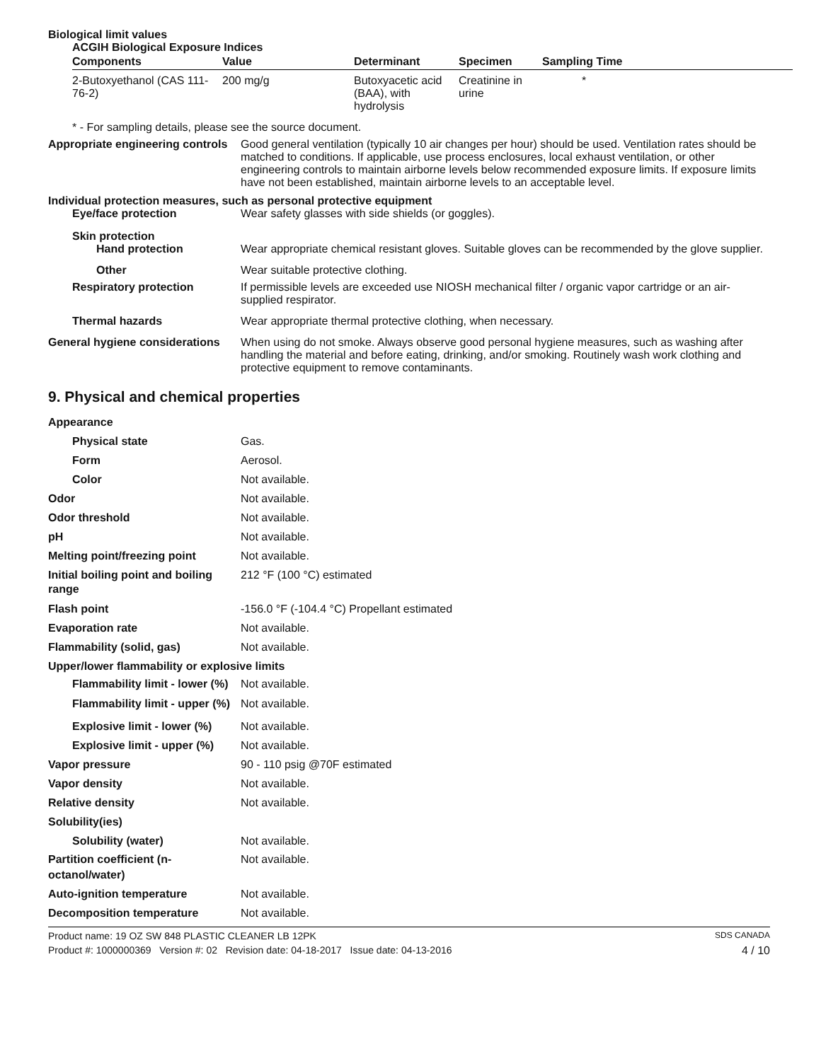Biological limit values
ACGIH Biological Exposure Indices
| Components | Value | Determinant | Specimen | Sampling Time |
| --- | --- | --- | --- | --- |
| 2-Butoxyethanol (CAS 111-76-2) | 200 mg/g | Butoxyacetic acid (BAA), with hydrolysis | Creatinine in urine | * |
* - For sampling details, please see the source document.
Appropriate engineering controls
Good general ventilation (typically 10 air changes per hour) should be used. Ventilation rates should be matched to conditions. If applicable, use process enclosures, local exhaust ventilation, or other engineering controls to maintain airborne levels below recommended exposure limits. If exposure limits have not been established, maintain airborne levels to an acceptable level.
Individual protection measures, such as personal protective equipment
Eye/face protection Wear safety glasses with side shields (or goggles).
Skin protection
Hand protection Wear appropriate chemical resistant gloves. Suitable gloves can be recommended by the glove supplier.
Other Wear suitable protective clothing.
Respiratory protection If permissible levels are exceeded use NIOSH mechanical filter / organic vapor cartridge or an air-supplied respirator.
Thermal hazards Wear appropriate thermal protective clothing, when necessary.
General hygiene considerations
When using do not smoke. Always observe good personal hygiene measures, such as washing after handling the material and before eating, drinking, and/or smoking. Routinely wash work clothing and protective equipment to remove contaminants.
9. Physical and chemical properties
Appearance
Physical state Gas.
Form Aerosol.
Color Not available.
Odor Not available.
Odor threshold Not available.
pH Not available.
Melting point/freezing point Not available.
Initial boiling point and boiling range
212 °F (100 °C) estimated
Flash point -156.0 °F (-104.4 °C) Propellant estimated
Evaporation rate Not available.
Flammability (solid, gas) Not available.
Upper/lower flammability or explosive limits
Flammability limit - lower (%)
Not available.
Flammability limit - upper (%)
Not available.
Explosive limit - lower (%)
Not available.
Explosive limit - upper (%)
Not available.
Vapor pressure 90 - 110 psig @70F estimated
Vapor density Not available.
Relative density Not available.
Solubility(ies)
Solubility (water) Not available.
Partition coefficient (n-octanol/water)
Not available.
Auto-ignition temperature Not available.
Decomposition temperature Not available.
Product name: 19 OZ SW 848 PLASTIC CLEANER LB 12PK
SDS CANADA
Product #: 1000000369 Version #: 02 Revision date: 04-18-2017 Issue date: 04-13-2016
4 / 10